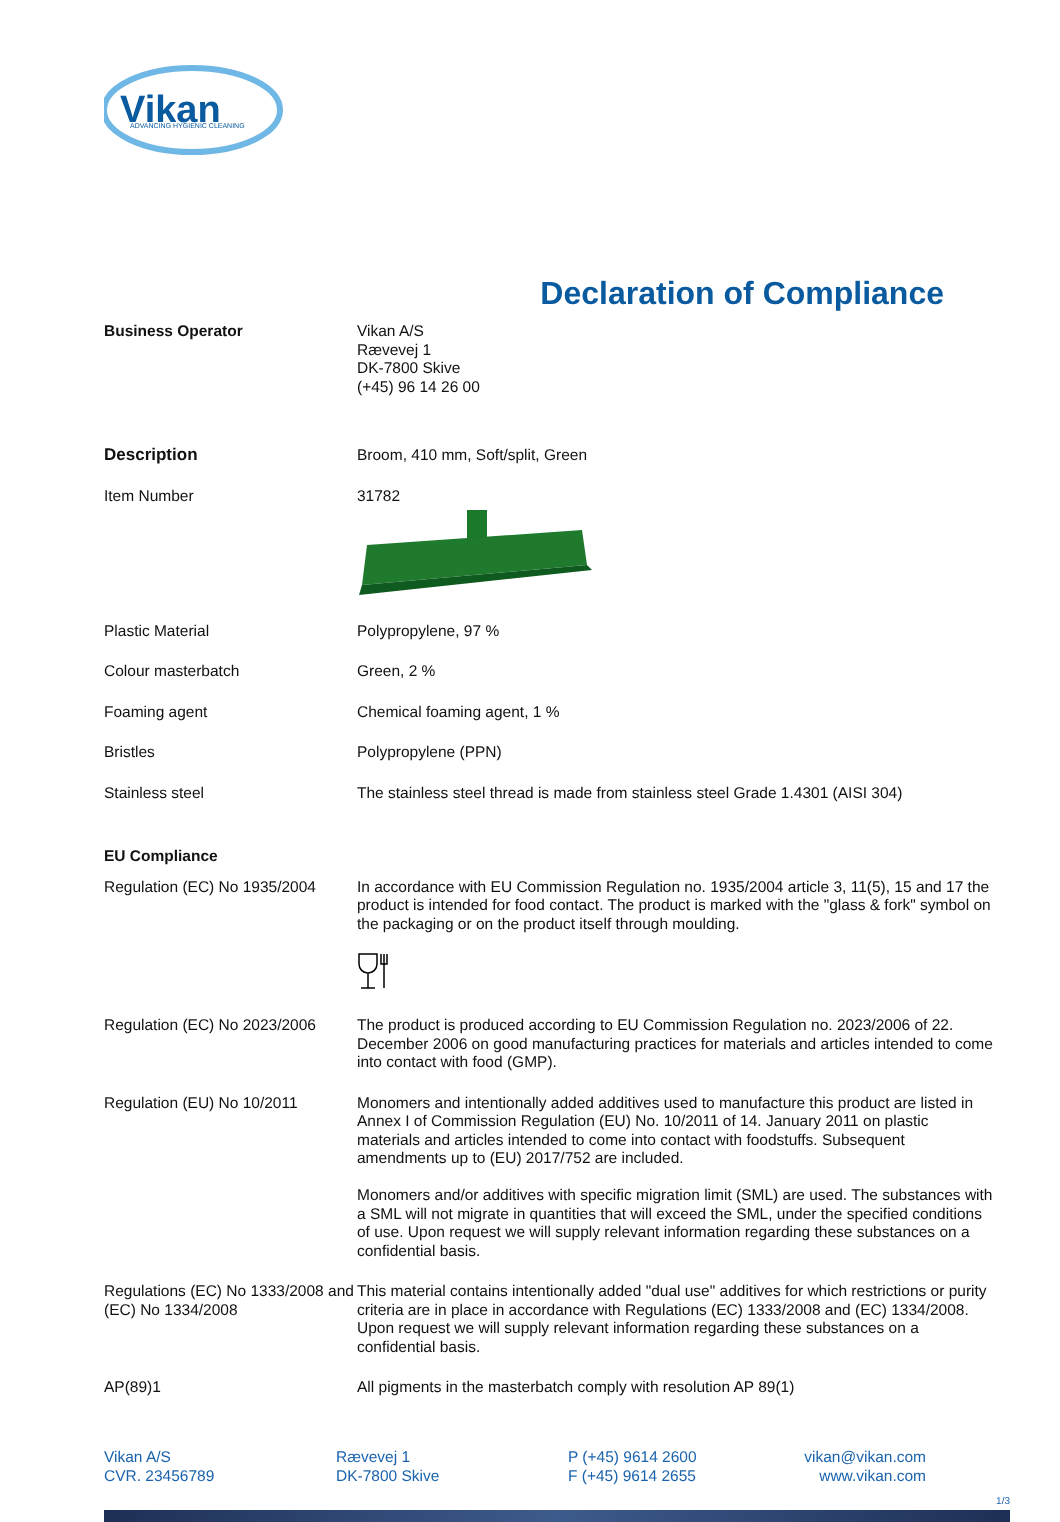Vikan
ADVANCING HYGIENIC CLEANING
Declaration of Compliance
Business Operator Vikan A/S
Rævevej 1
DK-7800 Skive
(+45) 96 14 26 00
Description Broom, 410 mm, Soft/split, Green
Item Number 31782
Plastic Material Polypropylene, 97 %
Colour masterbatch Green, 2 %
Foaming agent Chemical foaming agent, 1 %
Bristles Polypropylene (PPN)
Stainless steel The stainless steel thread is made from stainless steel Grade 1.4301 (AISI 304)
EU Compliance
Regulation (EC) No 1935/2004
In accordance with EU Commission Regulation no. 1935/2004 article 3, 11(5), 15 and 17 the product is intended for food contact. The product is marked with the "glass & fork" symbol on the packaging or on the product itself through moulding.
Regulation (EC) No 2023/2006
The product is produced according to EU Commission Regulation no. 2023/2006 of 22. December 2006 on good manufacturing practices for materials and articles intended to come into contact with food (GMP).
Regulation (EU) No 10/2011 Monomers and intentionally added additives used to manufacture this product are listed in Annex I of Commission Regulation (EU) No. 10/2011 of 14. January 2011 on plastic materials and articles intended to come into contact with foodstuffs. Subsequent amendments up to (EU) 2017/752 are included.
Monomers and/or additives with specific migration limit (SML) are used. The substances with a SML will not migrate in quantities that will exceed the SML, under the specified conditions of use. Upon request we will supply relevant information regarding these substances on a confidential basis.
Regulations (EC) No 1333/2008 and (EC) No 1334/2008
This material contains intentionally added "dual use" additives for which restrictions or purity criteria are in place in accordance with Regulations (EC) 1333/2008 and (EC) 1334/2008. Upon request we will supply relevant information regarding these substances on a confidential basis.
AP(89)1 All pigments in the masterbatch comply with resolution AP 89(1)
Vikan A/S
CVR. 23456789
Rævevej 1
DK-7800 Skive
P (+45) 9614 2600
F (+45) 9614 2655
vikan@vikan.com
www.vikan.com
1/3